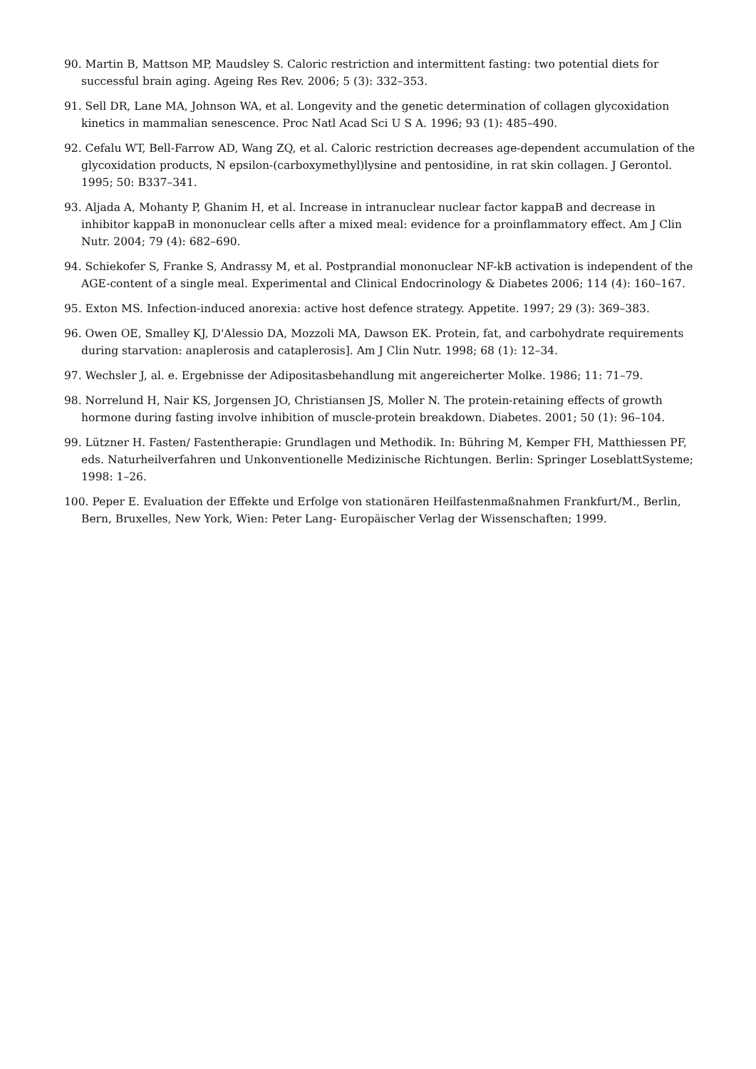90. Martin B, Mattson MP, Maudsley S. Caloric restriction and intermittent fasting: two potential diets for successful brain aging. Ageing Res Rev. 2006; 5 (3): 332–353.
91. Sell DR, Lane MA, Johnson WA, et al. Longevity and the genetic determination of collagen glycoxidation kinetics in mammalian senescence. Proc Natl Acad Sci U S A. 1996; 93 (1): 485–490.
92. Cefalu WT, Bell-Farrow AD, Wang ZQ, et al. Caloric restriction decreases age-dependent accumulation of the glycoxidation products, N epsilon-(carboxymethyl)lysine and pentosidine, in rat skin collagen. J Gerontol. 1995; 50: B337–341.
93. Aljada A, Mohanty P, Ghanim H, et al. Increase in intranuclear nuclear factor kappaB and decrease in inhibitor kappaB in mononuclear cells after a mixed meal: evidence for a proinflammatory effect. Am J Clin Nutr. 2004; 79 (4): 682–690.
94. Schiekofer S, Franke S, Andrassy M, et al. Postprandial mononuclear NF-kB activation is independent of the AGE-content of a single meal. Experimental and Clinical Endocrinology & Diabetes 2006; 114 (4): 160–167.
95. Exton MS. Infection-induced anorexia: active host defence strategy. Appetite. 1997; 29 (3): 369–383.
96. Owen OE, Smalley KJ, D'Alessio DA, Mozzoli MA, Dawson EK. Protein, fat, and carbohydrate requirements during starvation: anaplerosis and cataplerosis]. Am J Clin Nutr. 1998; 68 (1): 12–34.
97. Wechsler J, al. e. Ergebnisse der Adipositasbehandlung mit angereicherter Molke. 1986; 11: 71–79.
98. Norrelund H, Nair KS, Jorgensen JO, Christiansen JS, Moller N. The protein-retaining effects of growth hormone during fasting involve inhibition of muscle-protein breakdown. Diabetes. 2001; 50 (1): 96–104.
99. Lützner H. Fasten/ Fastentherapie: Grundlagen und Methodik. In: Bühring M, Kemper FH, Matthiessen PF, eds. Naturheilverfahren und Unkonventionelle Medizinische Richtungen. Berlin: Springer LoseblattSysteme; 1998: 1–26.
100. Peper E. Evaluation der Effekte und Erfolge von stationären Heilfastenmaßnahmen Frankfurt/M., Berlin, Bern, Bruxelles, New York, Wien: Peter Lang- Europäischer Verlag der Wissenschaften; 1999.